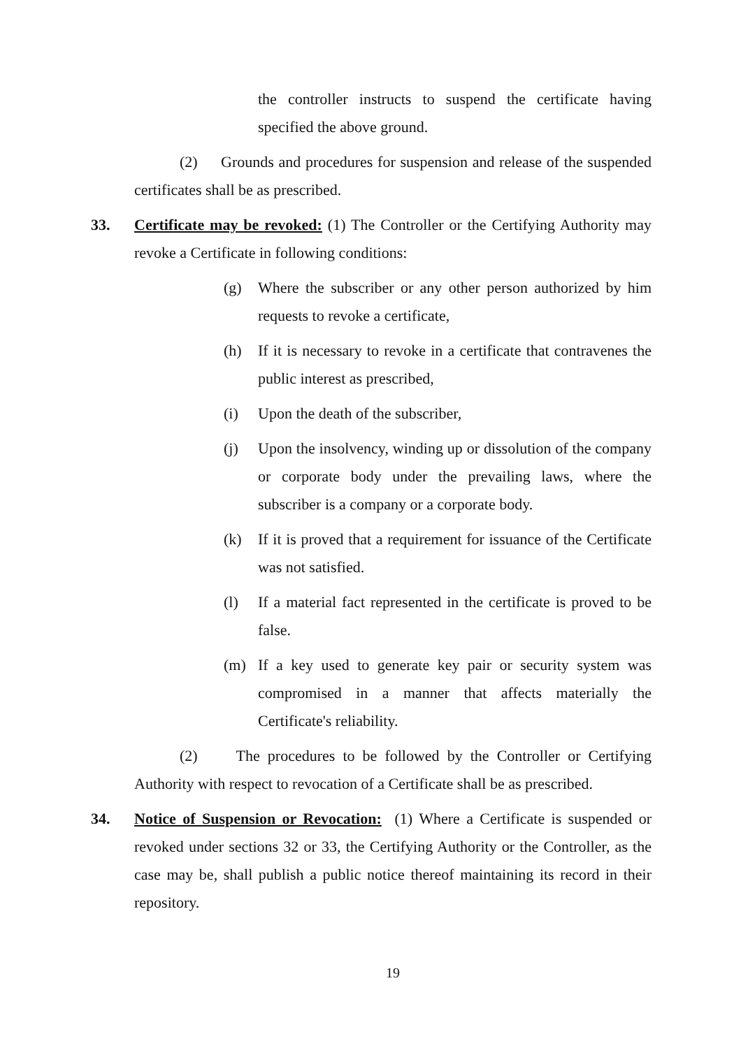the controller instructs to suspend the certificate having specified the above ground.
(2) Grounds and procedures for suspension and release of the suspended certificates shall be as prescribed.
33. Certificate may be revoked: (1) The Controller or the Certifying Authority may revoke a Certificate in following conditions:
(g) Where the subscriber or any other person authorized by him requests to revoke a certificate,
(h) If it is necessary to revoke in a certificate that contravenes the public interest as prescribed,
(i) Upon the death of the subscriber,
(j) Upon the insolvency, winding up or dissolution of the company or corporate body under the prevailing laws, where the subscriber is a company or a corporate body.
(k) If it is proved that a requirement for issuance of the Certificate was not satisfied.
(l) If a material fact represented in the certificate is proved to be false.
(m) If a key used to generate key pair or security system was compromised in a manner that affects materially the Certificate's reliability.
(2) The procedures to be followed by the Controller or Certifying Authority with respect to revocation of a Certificate shall be as prescribed.
34. Notice of Suspension or Revocation: (1) Where a Certificate is suspended or revoked under sections 32 or 33, the Certifying Authority or the Controller, as the case may be, shall publish a public notice thereof maintaining its record in their repository.
19